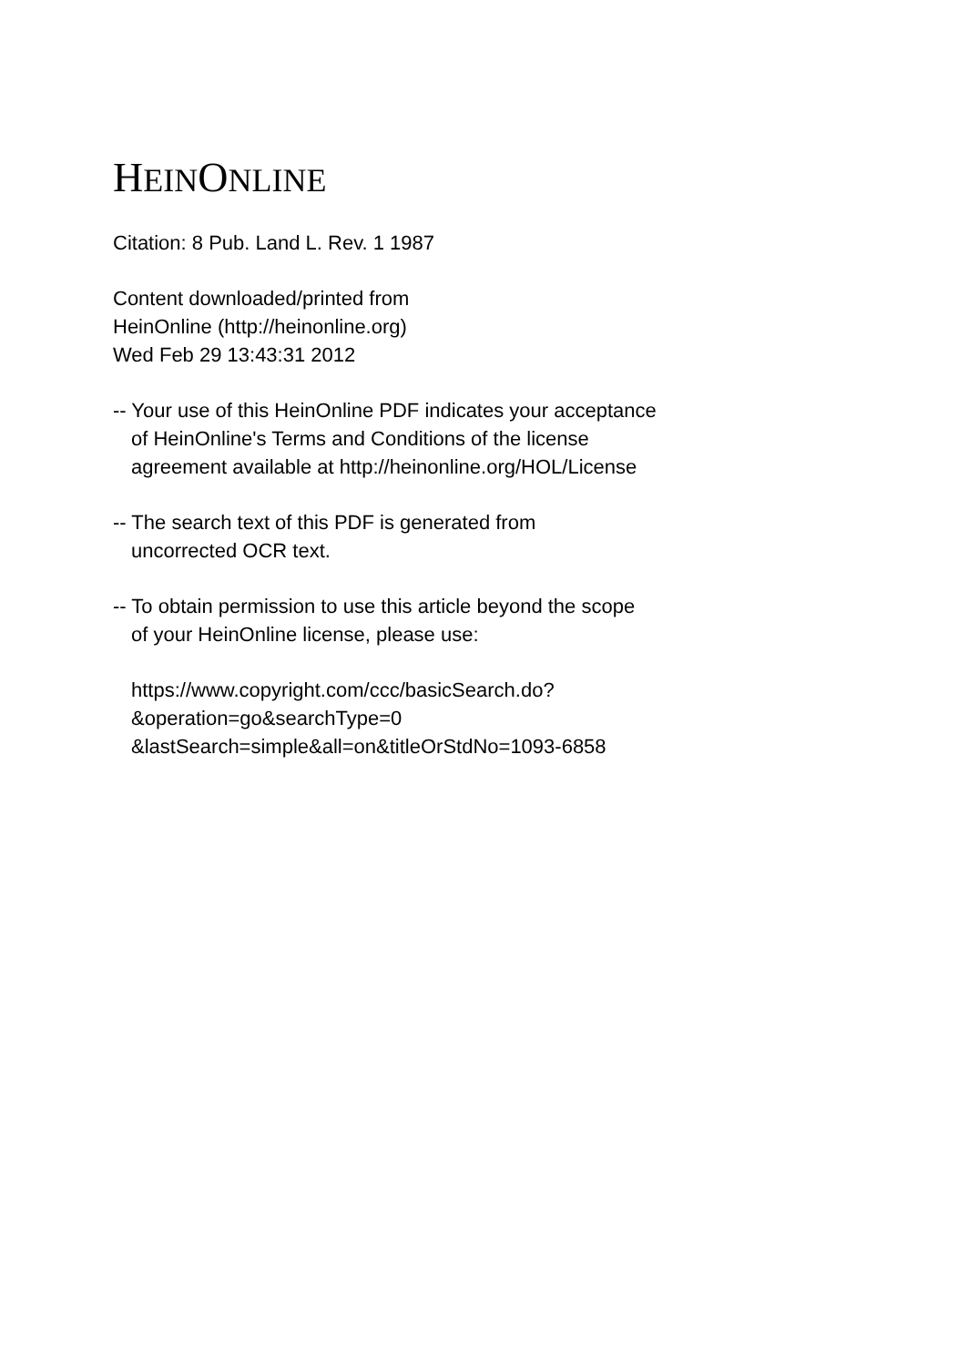HEINONLINE
Citation: 8 Pub. Land L. Rev. 1 1987
Content downloaded/printed from
HeinOnline (http://heinonline.org)
Wed Feb 29 13:43:31 2012
-- Your use of this HeinOnline PDF indicates your acceptance
of HeinOnline's Terms and Conditions of the license
agreement available at http://heinonline.org/HOL/License
-- The search text of this PDF is generated from
uncorrected OCR text.
-- To obtain permission to use this article beyond the scope
of your HeinOnline license, please use:
https://www.copyright.com/ccc/basicSearch.do?
&operation=go&searchType=0
&lastSearch=simple&all=on&titleOrStdNo=1093-6858